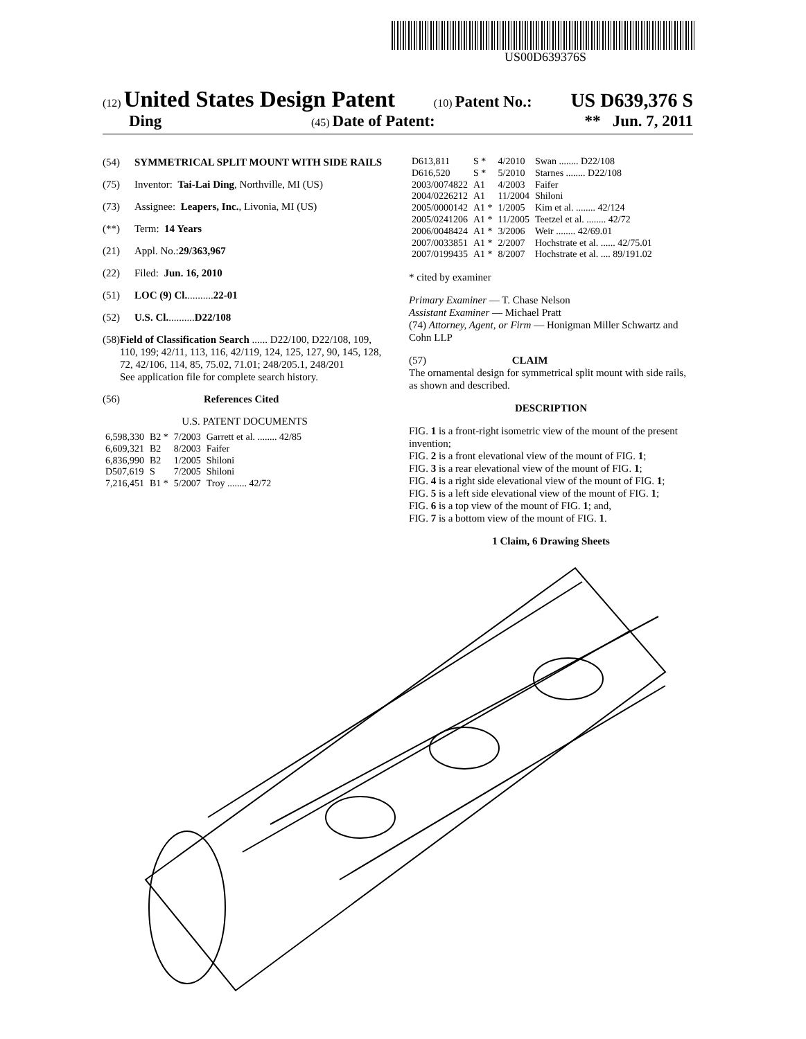US00D639376S
(12) United States Design Patent (10) Patent No.: US D639,376 S
Ding (45) Date of Patent: ** Jun. 7, 2011
(54) SYMMETRICAL SPLIT MOUNT WITH SIDE RAILS
(75) Inventor: Tai-Lai Ding, Northville, MI (US)
(73) Assignee: Leapers, Inc., Livonia, MI (US)
(**) Term: 14 Years
(21) Appl. No.: 29/363,967
(22) Filed: Jun. 16, 2010
(51) LOC (9) Cl. .......... 22-01
(52) U.S. Cl. .......... D22/108
(58) Field of Classification Search ...... D22/100, D22/108, 109, 110, 199; 42/11, 113, 116, 42/119, 124, 125, 127, 90, 145, 128, 72, 42/106, 114, 85, 75.02, 71.01; 248/205.1, 248/201
See application file for complete search history.
(56) References Cited
U.S. PATENT DOCUMENTS
| 6,598,330 | B2 * | 7/2003 | Garrett et al. ........ 42/85 |
| 6,609,321 | B2 | 8/2003 | Faifer |
| 6,836,990 | B2 | 1/2005 | Shiloni |
| D507,619 | S | 7/2005 | Shiloni |
| 7,216,451 | B1 * | 5/2007 | Troy ........ 42/72 |
| D613,811 | S * | 4/2010 | Swan ........ D22/108 |
| D616,520 | S * | 5/2010 | Starnes ........ D22/108 |
| 2003/0074822 | A1 | 4/2003 | Faifer |
| 2004/0226212 | A1 | 11/2004 | Shiloni |
| 2005/0000142 | A1 * | 1/2005 | Kim et al. ........ 42/124 |
| 2005/0241206 | A1 * | 11/2005 | Teetzel et al. ........ 42/72 |
| 2006/0048424 | A1 * | 3/2006 | Weir ........ 42/69.01 |
| 2007/0033851 | A1 * | 2/2007 | Hochstrate et al. ...... 42/75.01 |
| 2007/0199435 | A1 * | 8/2007 | Hochstrate et al. .... 89/191.02 |
* cited by examiner
Primary Examiner — T. Chase Nelson
Assistant Examiner — Michael Pratt
(74) Attorney, Agent, or Firm — Honigman Miller Schwartz and Cohn LLP
(57) CLAIM
The ornamental design for symmetrical split mount with side rails, as shown and described.
DESCRIPTION
FIG. 1 is a front-right isometric view of the mount of the present invention;
FIG. 2 is a front elevational view of the mount of FIG. 1;
FIG. 3 is a rear elevational view of the mount of FIG. 1;
FIG. 4 is a right side elevational view of the mount of FIG. 1;
FIG. 5 is a left side elevational view of the mount of FIG. 1;
FIG. 6 is a top view of the mount of FIG. 1; and,
FIG. 7 is a bottom view of the mount of FIG. 1.
1 Claim, 6 Drawing Sheets